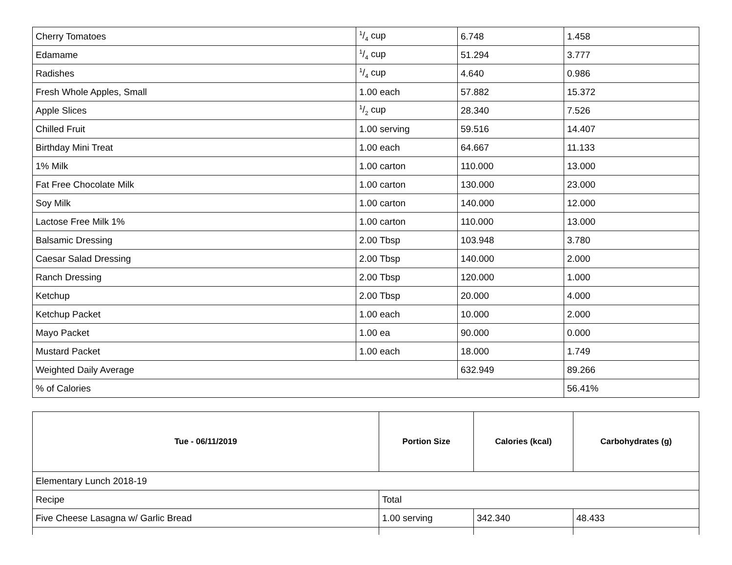| Cherry Tomatoes | 1/4 cup | 6.748 | 1.458 |
| Edamame | 1/4 cup | 51.294 | 3.777 |
| Radishes | 1/4 cup | 4.640 | 0.986 |
| Fresh Whole Apples, Small | 1.00 each | 57.882 | 15.372 |
| Apple Slices | 1/2 cup | 28.340 | 7.526 |
| Chilled Fruit | 1.00 serving | 59.516 | 14.407 |
| Birthday Mini Treat | 1.00 each | 64.667 | 11.133 |
| 1% Milk | 1.00 carton | 110.000 | 13.000 |
| Fat Free Chocolate Milk | 1.00 carton | 130.000 | 23.000 |
| Soy Milk | 1.00 carton | 140.000 | 12.000 |
| Lactose Free Milk 1% | 1.00 carton | 110.000 | 13.000 |
| Balsamic Dressing | 2.00 Tbsp | 103.948 | 3.780 |
| Caesar Salad Dressing | 2.00 Tbsp | 140.000 | 2.000 |
| Ranch Dressing | 2.00 Tbsp | 120.000 | 1.000 |
| Ketchup | 2.00 Tbsp | 20.000 | 4.000 |
| Ketchup Packet | 1.00 each | 10.000 | 2.000 |
| Mayo Packet | 1.00 ea | 90.000 | 0.000 |
| Mustard Packet | 1.00 each | 18.000 | 1.749 |
| Weighted Daily Average | | 632.949 | 89.266 |
| % of Calories | | | 56.41% |
| Tue - 06/11/2019 | Portion Size | Calories (kcal) | Carbohydrates (g) |
| --- | --- | --- | --- |
| Elementary Lunch 2018-19 | | | |
| Recipe | Total | | |
| Five Cheese Lasagna w/ Garlic Bread | 1.00 serving | 342.340 | 48.433 |